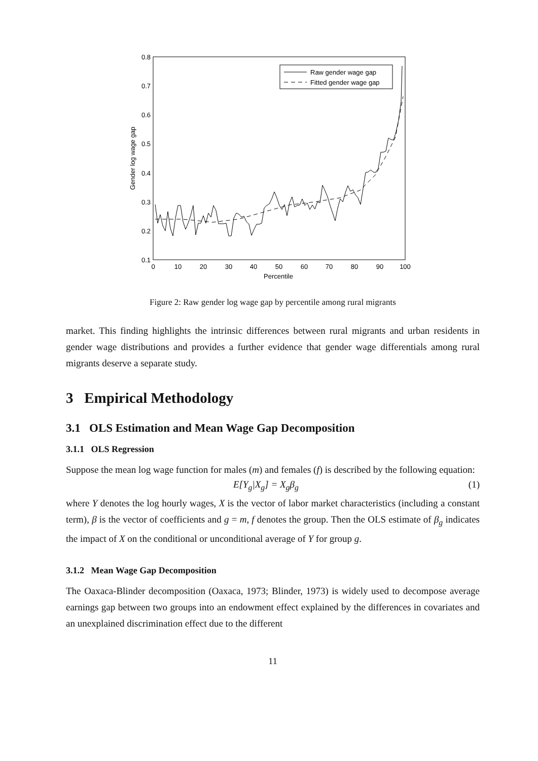0.8
0.7
0.6
0.5
0.4
0.3
0.2
0.1
0
10
20
30
40
50
60
70
80
90
100
Percentile
Gender log wage gap
Raw gender wage gap
Fitted gender wage gap
Figure 2: Raw gender log wage gap by percentile among rural migrants
market. This finding highlights the intrinsic differences between rural migrants and urban residents in gender wage distributions and provides a further evidence that gender wage differentials among rural migrants deserve a separate study.
3 Empirical Methodology
3.1 OLS Estimation and Mean Wage Gap Decomposition
3.1.1 OLS Regression
Suppose the mean log wage function for males (m) and females (f) is described by the following equation:
E[Y<sub>g</sub>|X<sub>g</sub>] = X<sub>g</sub>β<sub>g</sub> (1)
where Y denotes the log hourly wages, X is the vector of labor market characteristics (including a constant term), β is the vector of coefficients and g = m, f denotes the group. Then the OLS estimate of β<sub>g</sub> indicates the impact of X on the conditional or unconditional average of Y for group g.
3.1.2 Mean Wage Gap Decomposition
The Oaxaca-Blinder decomposition (Oaxaca, 1973; Blinder, 1973) is widely used to decompose average earnings gap between two groups into an endowment effect explained by the differences in covariates and an unexplained discrimination effect due to the different
11